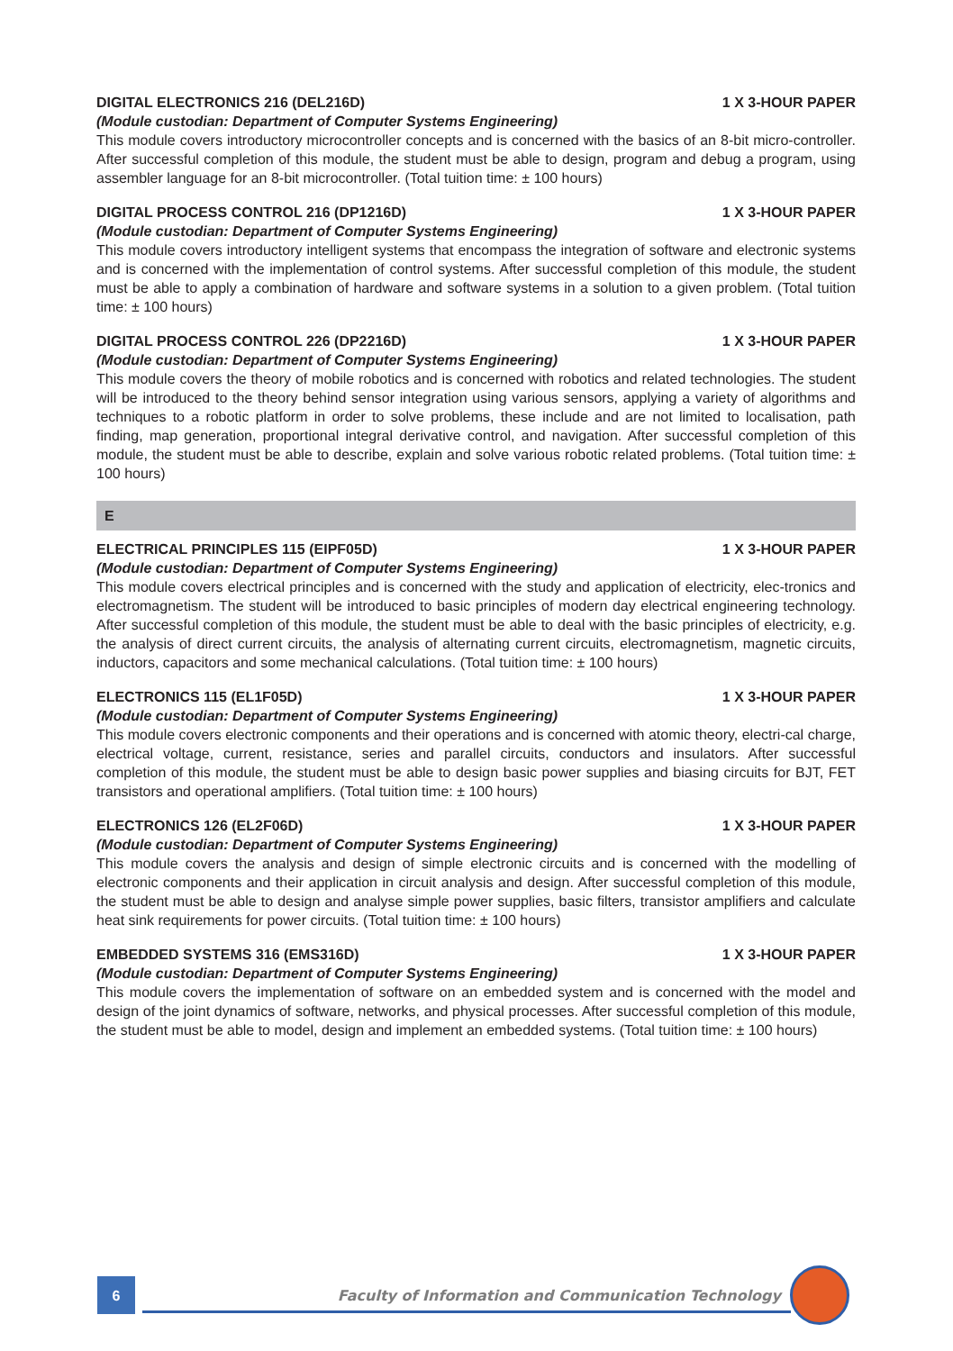DIGITAL ELECTRONICS 216 (DEL216D) 1 X 3-HOUR PAPER
(Module custodian: Department of Computer Systems Engineering)
This module covers introductory microcontroller concepts and is concerned with the basics of an 8-bit micro-controller. After successful completion of this module, the student must be able to design, program and debug a program, using assembler language for an 8-bit microcontroller. (Total tuition time: ± 100 hours)
DIGITAL PROCESS CONTROL 216 (DP1216D) 1 X 3-HOUR PAPER
(Module custodian: Department of Computer Systems Engineering)
This module covers introductory intelligent systems that encompass the integration of software and electronic systems and is concerned with the implementation of control systems. After successful completion of this module, the student must be able to apply a combination of hardware and software systems in a solution to a given problem. (Total tuition time: ± 100 hours)
DIGITAL PROCESS CONTROL 226 (DP2216D) 1 X 3-HOUR PAPER
(Module custodian: Department of Computer Systems Engineering)
This module covers the theory of mobile robotics and is concerned with robotics and related technologies. The student will be introduced to the theory behind sensor integration using various sensors, applying a variety of algorithms and techniques to a robotic platform in order to solve problems, these include and are not limited to localisation, path finding, map generation, proportional integral derivative control, and navigation. After successful completion of this module, the student must be able to describe, explain and solve various robotic related problems. (Total tuition time: ± 100 hours)
E
ELECTRICAL PRINCIPLES 115 (EIPF05D) 1 X 3-HOUR PAPER
(Module custodian: Department of Computer Systems Engineering)
This module covers electrical principles and is concerned with the study and application of electricity, elec-tronics and electromagnetism. The student will be introduced to basic principles of modern day electrical engineering technology. After successful completion of this module, the student must be able to deal with the basic principles of electricity, e.g. the analysis of direct current circuits, the analysis of alternating current circuits, electromagnetism, magnetic circuits, inductors, capacitors and some mechanical calculations. (Total tuition time: ± 100 hours)
ELECTRONICS 115 (EL1F05D) 1 X 3-HOUR PAPER
(Module custodian: Department of Computer Systems Engineering)
This module covers electronic components and their operations and is concerned with atomic theory, electri-cal charge, electrical voltage, current, resistance, series and parallel circuits, conductors and insulators. After successful completion of this module, the student must be able to design basic power supplies and biasing circuits for BJT, FET transistors and operational amplifiers. (Total tuition time: ± 100 hours)
ELECTRONICS 126 (EL2F06D) 1 X 3-HOUR PAPER
(Module custodian: Department of Computer Systems Engineering)
This module covers the analysis and design of simple electronic circuits and is concerned with the modelling of electronic components and their application in circuit analysis and design. After successful completion of this module, the student must be able to design and analyse simple power supplies, basic filters, transistor amplifiers and calculate heat sink requirements for power circuits. (Total tuition time: ± 100 hours)
EMBEDDED SYSTEMS 316 (EMS316D) 1 X 3-HOUR PAPER
(Module custodian: Department of Computer Systems Engineering)
This module covers the implementation of software on an embedded system and is concerned with the model and design of the joint dynamics of software, networks, and physical processes. After successful completion of this module, the student must be able to model, design and implement an embedded systems. (Total tuition time: ± 100 hours)
6
Faculty of Information and Communication Technology